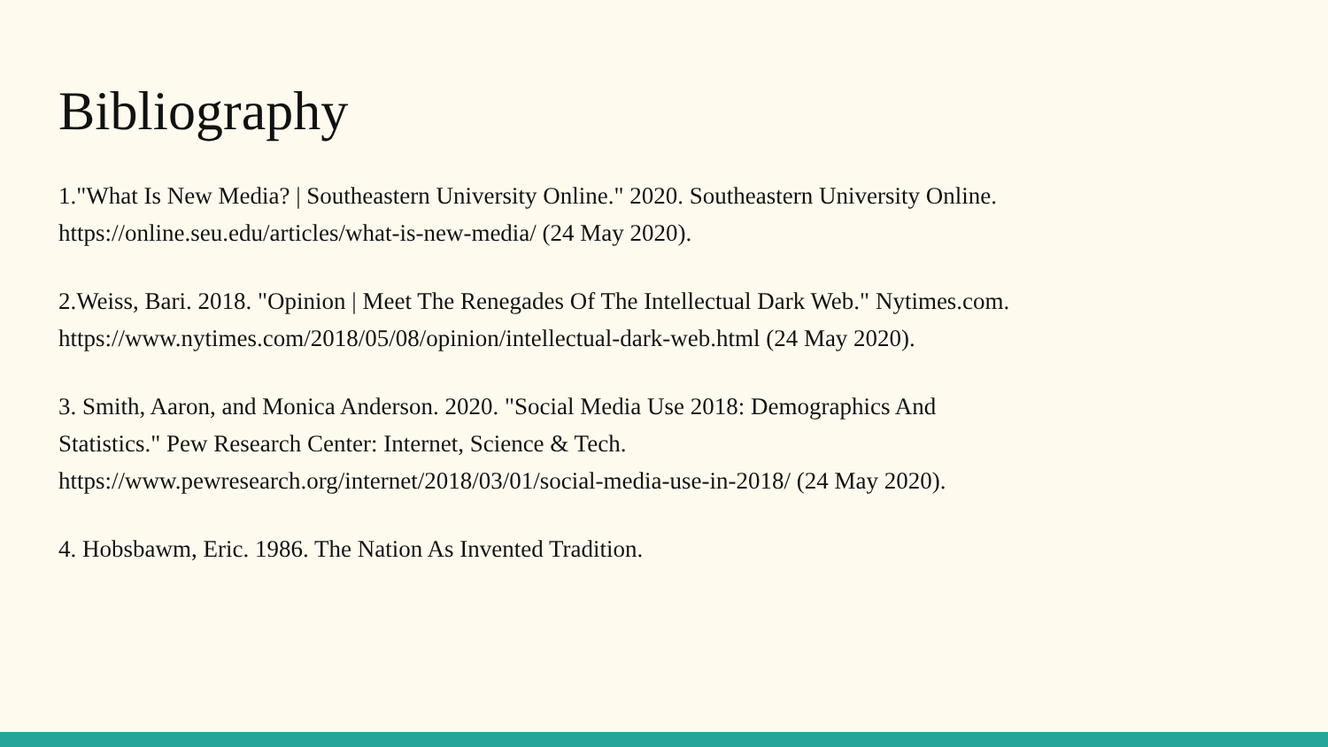Bibliography
1."What Is New Media? | Southeastern University Online." 2020. Southeastern University Online. https://online.seu.edu/articles/what-is-new-media/ (24 May 2020).
2.Weiss, Bari. 2018. "Opinion | Meet The Renegades Of The Intellectual Dark Web." Nytimes.com. https://www.nytimes.com/2018/05/08/opinion/intellectual-dark-web.html (24 May 2020).
3. Smith, Aaron, and Monica Anderson. 2020. "Social Media Use 2018: Demographics And
Statistics." Pew Research Center: Internet, Science & Tech.
https://www.pewresearch.org/internet/2018/03/01/social-media-use-in-2018/ (24 May 2020).
4. Hobsbawm, Eric. 1986. The Nation As Invented Tradition.